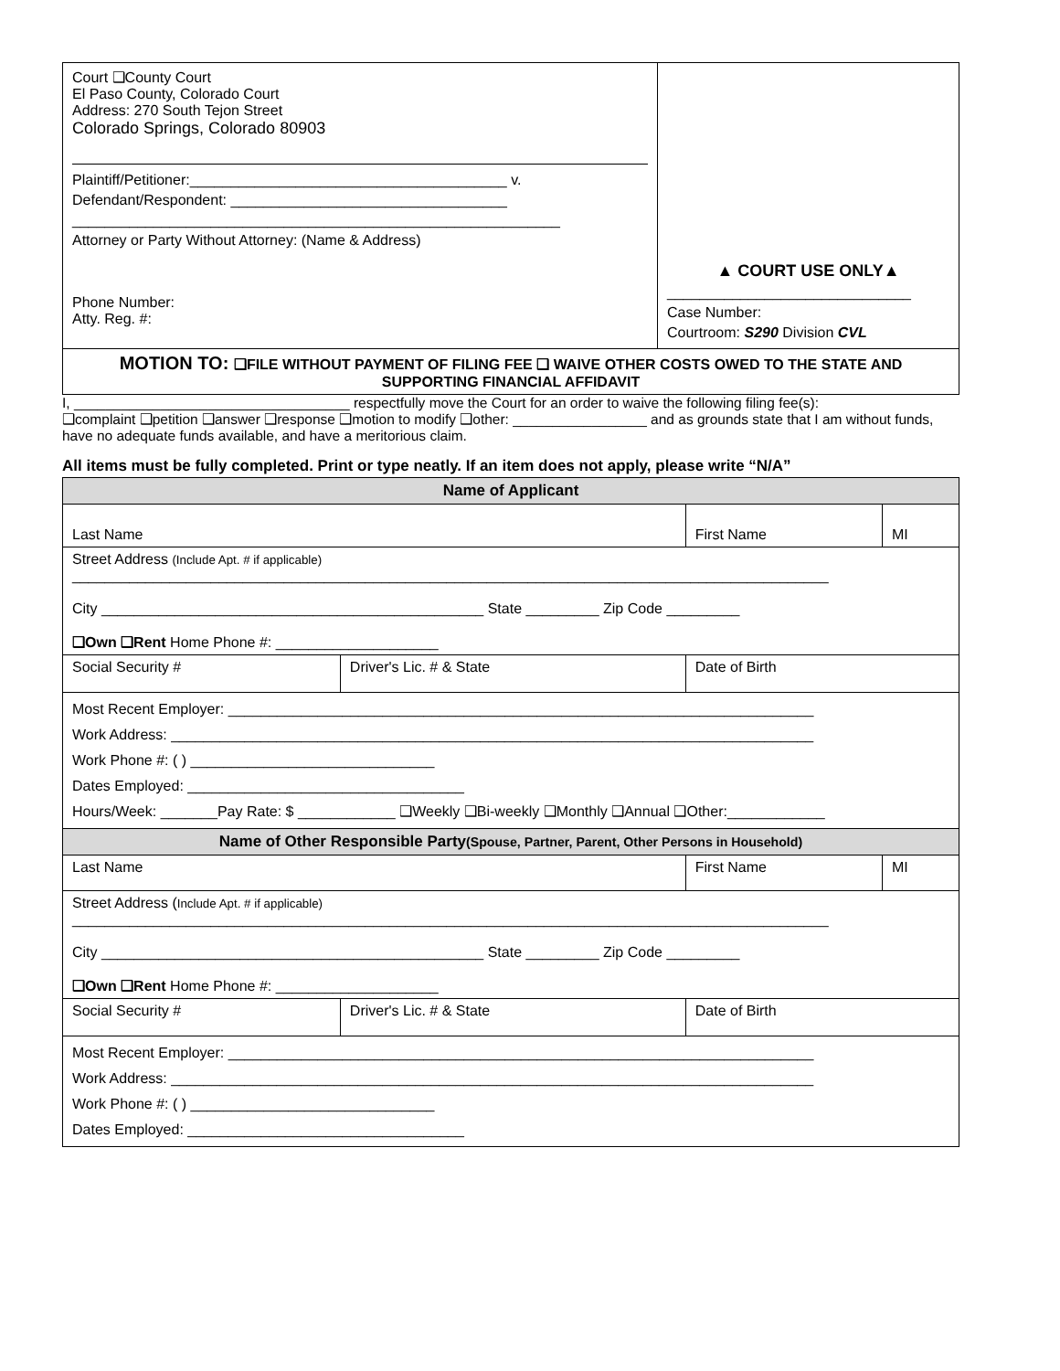| Court ❑County Court El Paso County, Colorado Court Address: 270 South Tejon Street Colorado Springs, Colorado 80903 Plaintiff/Petitioner:_______________________________________ v. Defendant/Respondent: __________________________________ ____________________________________________________________ Attorney or Party Without Attorney: (Name & Address) Phone Number: Atty. Reg. #: | ▲ COURT USE ONLY▲ ______________________________ Case Number: Courtroom: S290 Division CVL |
MOTION TO: ❑FILE WITHOUT PAYMENT OF FILING FEE ❑ WAIVE OTHER COSTS OWED TO THE STATE AND SUPPORTING FINANCIAL AFFIDAVIT
I, ___________________________________ respectfully move the Court for an order to waive the following filing fee(s):
❑complaint ❑petition ❑answer ❑response ❑motion to modify ❑other: _________________ and as grounds state that I am without funds, have no adequate funds available, and have a meritorious claim.
All items must be fully completed. Print or type neatly. If an item does not apply, please write “N/A”
| Name of Applicant | | | |
| Last Name | | First Name | MI |
| Street Address (Include Apt. # if applicable) _____________________________________________________________________________________________ City _______________________________________________ State _________ Zip Code _________ ❑Own ❑Rent Home Phone #: ____________________ | | | |
| Social Security # | Driver's Lic. # & State | Date of Birth | |
| Most Recent Employer: ________________________________________________________________________ Work Address: _______________________________________________________________________________ Work Phone #: ( ) ______________________________ Dates Employed: __________________________________ Hours/Week: _______Pay Rate: $ ____________ ❑Weekly ❑Bi-weekly ❑Monthly ❑Annual ❑Other:____________ | | | |
| Name of Other Responsible Party (Spouse, Partner, Parent, Other Persons in Household) | | | |
| Last Name | | First Name | MI |
| Street Address ( Include Apt. # if applicable) _____________________________________________________________________________________________ City _______________________________________________ State _________ Zip Code _________ ❑Own ❑Rent Home Phone #: ____________________ | | | |
| Social Security # | Driver's Lic. # & State | Date of Birth | |
| Most Recent Employer: ________________________________________________________________________ Work Address: _______________________________________________________________________________ Work Phone #: ( ) ______________________________ Dates Employed: __________________________________ | | | |